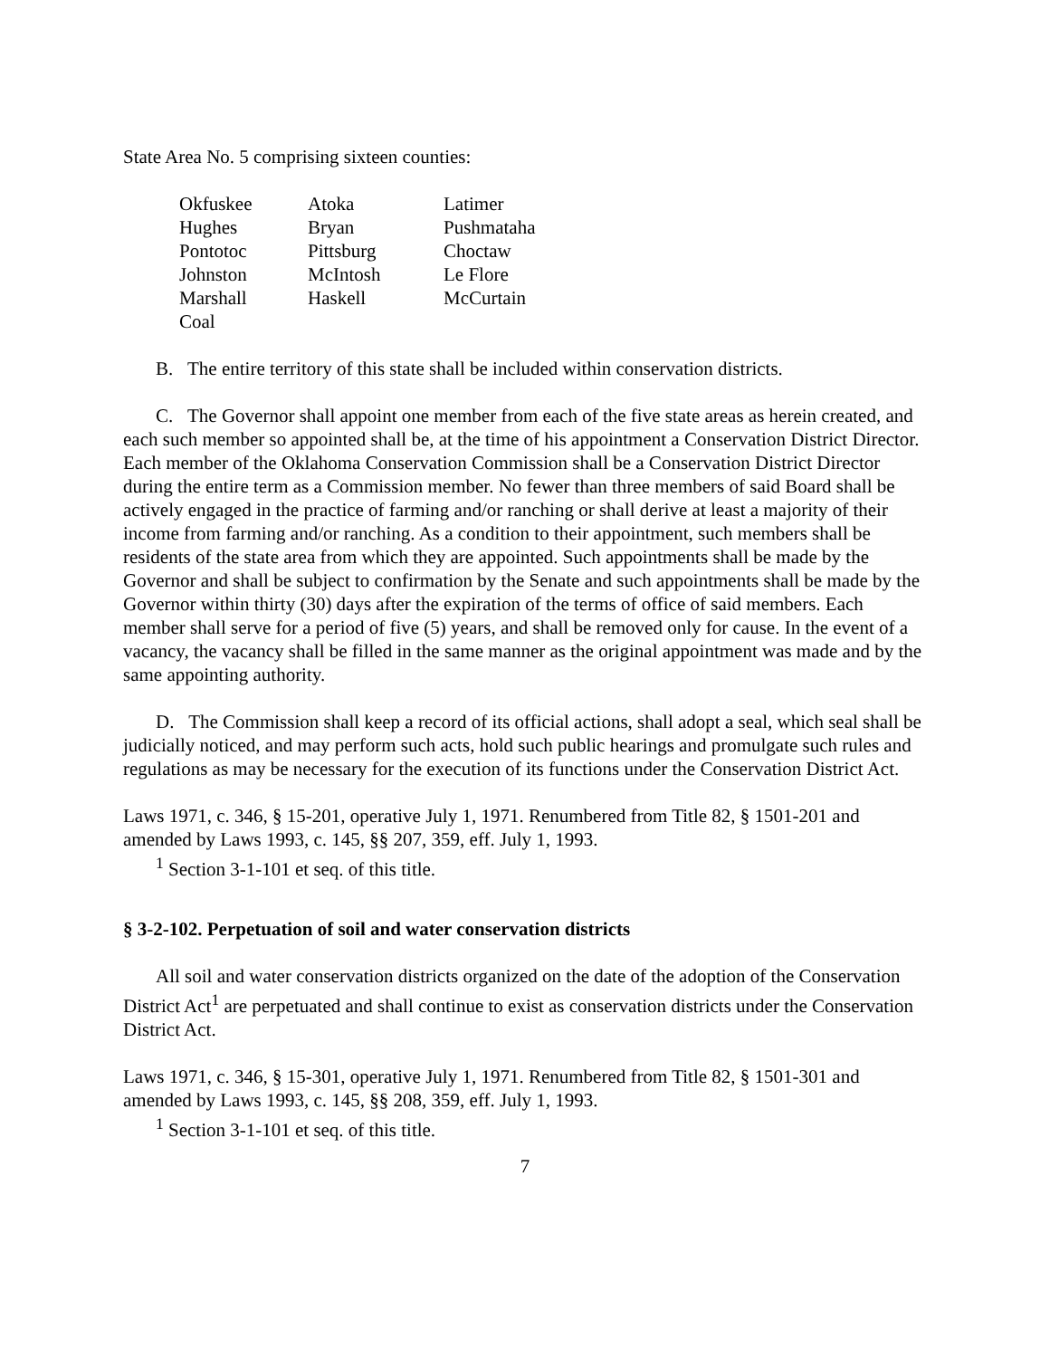State Area No. 5 comprising sixteen counties:
| Okfuskee | Atoka | Latimer |
| Hughes | Bryan | Pushmataha |
| Pontotoc | Pittsburg | Choctaw |
| Johnston | McIntosh | Le Flore |
| Marshall | Haskell | McCurtain |
| Coal | | |
B. The entire territory of this state shall be included within conservation districts.
C. The Governor shall appoint one member from each of the five state areas as herein created, and each such member so appointed shall be, at the time of his appointment a Conservation District Director. Each member of the Oklahoma Conservation Commission shall be a Conservation District Director during the entire term as a Commission member. No fewer than three members of said Board shall be actively engaged in the practice of farming and/or ranching or shall derive at least a majority of their income from farming and/or ranching. As a condition to their appointment, such members shall be residents of the state area from which they are appointed. Such appointments shall be made by the Governor and shall be subject to confirmation by the Senate and such appointments shall be made by the Governor within thirty (30) days after the expiration of the terms of office of said members. Each member shall serve for a period of five (5) years, and shall be removed only for cause. In the event of a vacancy, the vacancy shall be filled in the same manner as the original appointment was made and by the same appointing authority.
D. The Commission shall keep a record of its official actions, shall adopt a seal, which seal shall be judicially noticed, and may perform such acts, hold such public hearings and promulgate such rules and regulations as may be necessary for the execution of its functions under the Conservation District Act.
Laws 1971, c. 346, § 15-201, operative July 1, 1971. Renumbered from Title 82, § 1501-201 and amended by Laws 1993, c. 145, §§ 207, 359, eff. July 1, 1993.
<sup>1</sup> Section 3-1-101 et seq. of this title.
§ 3-2-102. Perpetuation of soil and water conservation districts
All soil and water conservation districts organized on the date of the adoption of the Conservation District Act<sup>1</sup> are perpetuated and shall continue to exist as conservation districts under the Conservation District Act.
Laws 1971, c. 346, § 15-301, operative July 1, 1971. Renumbered from Title 82, § 1501-301 and amended by Laws 1993, c. 145, §§ 208, 359, eff. July 1, 1993.
<sup>1</sup> Section 3-1-101 et seq. of this title.
7